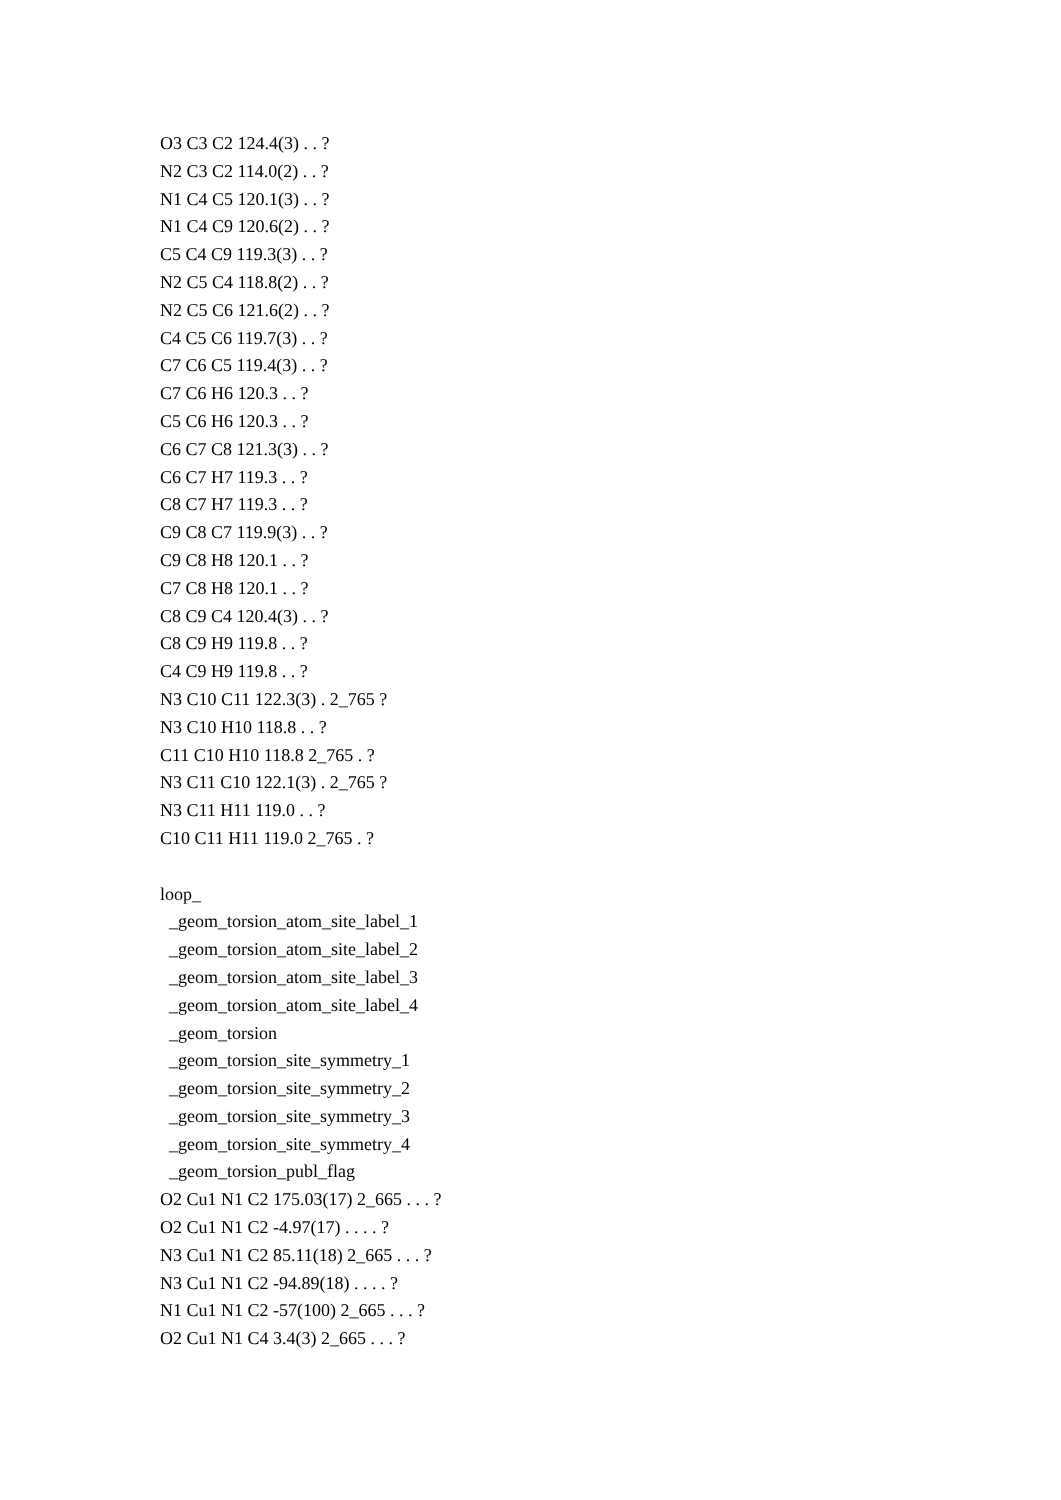O3 C3 C2 124.4(3) . . ?
N2 C3 C2 114.0(2) . . ?
N1 C4 C5 120.1(3) . . ?
N1 C4 C9 120.6(2) . . ?
C5 C4 C9 119.3(3) . . ?
N2 C5 C4 118.8(2) . . ?
N2 C5 C6 121.6(2) . . ?
C4 C5 C6 119.7(3) . . ?
C7 C6 C5 119.4(3) . . ?
C7 C6 H6 120.3 . . ?
C5 C6 H6 120.3 . . ?
C6 C7 C8 121.3(3) . . ?
C6 C7 H7 119.3 . . ?
C8 C7 H7 119.3 . . ?
C9 C8 C7 119.9(3) . . ?
C9 C8 H8 120.1 . . ?
C7 C8 H8 120.1 . . ?
C8 C9 C4 120.4(3) . . ?
C8 C9 H9 119.8 . . ?
C4 C9 H9 119.8 . . ?
N3 C10 C11 122.3(3) . 2_765 ?
N3 C10 H10 118.8 . . ?
C11 C10 H10 118.8 2_765 . ?
N3 C11 C10 122.1(3) . 2_765 ?
N3 C11 H11 119.0 . . ?
C10 C11 H11 119.0 2_765 . ?
loop_
_geom_torsion_atom_site_label_1
_geom_torsion_atom_site_label_2
_geom_torsion_atom_site_label_3
_geom_torsion_atom_site_label_4
_geom_torsion
_geom_torsion_site_symmetry_1
_geom_torsion_site_symmetry_2
_geom_torsion_site_symmetry_3
_geom_torsion_site_symmetry_4
_geom_torsion_publ_flag
O2 Cu1 N1 C2 175.03(17) 2_665 . . . ?
O2 Cu1 N1 C2 -4.97(17) . . . . ?
N3 Cu1 N1 C2 85.11(18) 2_665 . . . ?
N3 Cu1 N1 C2 -94.89(18) . . . . ?
N1 Cu1 N1 C2 -57(100) 2_665 . . . ?
O2 Cu1 N1 C4 3.4(3) 2_665 . . . ?